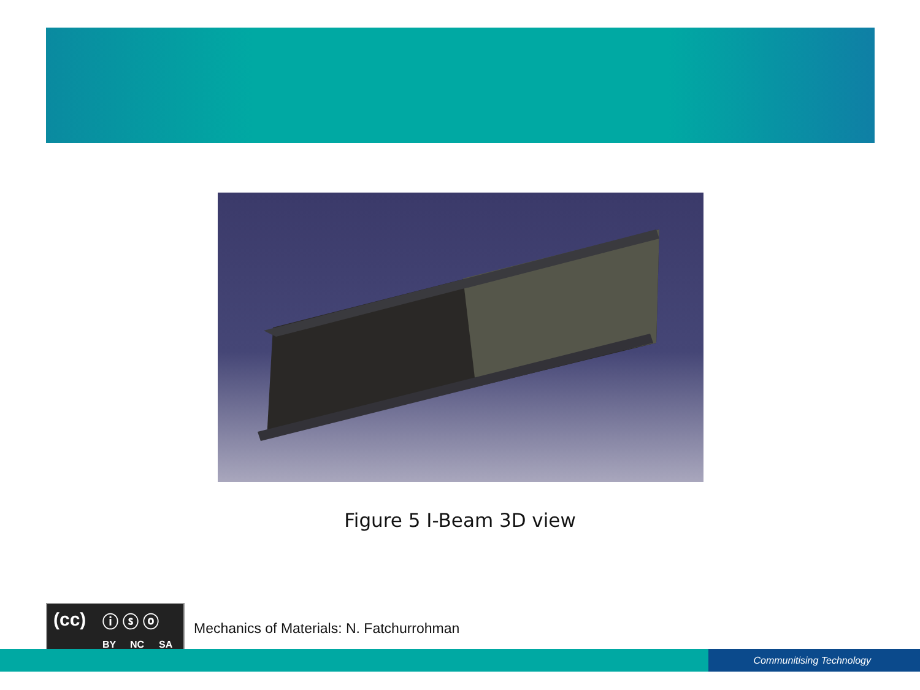Figure 5 I-Beam 3D view
(cc) ⓘ ⓢ ⓞ
BY NC SA
Mechanics of Materials: N. Fatchurrohman
Communitising Technology